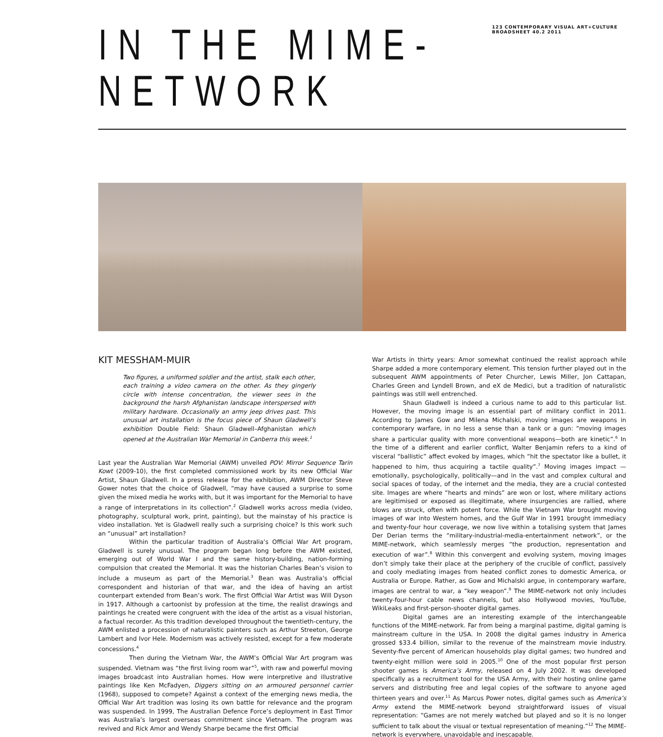IN THE MIME-NETWORK
123 CONTEMPORARY VISUAL ART+CULTURE BROADSHEET 40.2 2011
KIT MESSHAM-MUIR
Two figures, a uniformed soldier and the artist, stalk each other, each training a video camera on the other. As they gingerly circle with intense concentration, the viewer sees in the background the harsh Afghanistan landscape interspersed with military hardware. Occasionally an army jeep drives past. This unusual art installation is the focus piece of Shaun Gladwell’s exhibition Double Field: Shaun Gladwell–Afghanistan which opened at the Australian War Memorial in Canberra this week.<sup>1</sup>
Last year the Australian War Memorial (AWM) unveiled POV: Mirror Sequence Tarin Kowt (2009-10), the first completed commissioned work by its new Official War Artist, Shaun Gladwell. In a press release for the exhibition, AWM Director Steve Gower notes that the choice of Gladwell, “may have caused a surprise to some given the mixed media he works with, but it was important for the Memorial to have a range of interpretations in its collection”.<sup>2</sup> Gladwell works across media (video, photography, sculptural work, print, painting), but the mainstay of his practice is video installation. Yet is Gladwell really such a surprising choice? Is this work such an “unusual” art installation?
Within the particular tradition of Australia’s Official War Art program, Gladwell is surely unusual. The program began long before the AWM existed, emerging out of World War I and the same history-building, nation-forming compulsion that created the Memorial. It was the historian Charles Bean’s vision to include a museum as part of the Memorial.<sup>3</sup> Bean was Australia’s official correspondent and historian of that war, and the idea of having an artist counterpart extended from Bean’s work. The first Official War Artist was Will Dyson in 1917. Although a cartoonist by profession at the time, the realist drawings and paintings he created were congruent with the idea of the artist as a visual historian, a factual recorder. As this tradition developed throughout the twentieth-century, the AWM enlisted a procession of naturalistic painters such as Arthur Streeton, George Lambert and Ivor Hele. Modernism was actively resisted, except for a few moderate concessions.<sup>4</sup>
Then during the Vietnam War, the AWM’s Official War Art program was suspended. Vietnam was “the first living room war”<sup>5</sup>, with raw and powerful moving images broadcast into Australian homes. How were interpretive and illustrative paintings like Ken McFadyen, Diggers sitting on an armoured personnel carrier (1968), supposed to compete? Against a context of the emerging news media, the Official War Art tradition was losing its own battle for relevance and the program was suspended. In 1999, The Australian Defence Force’s deployment in East Timor was Australia’s largest overseas commitment since Vietnam. The program was revived and Rick Amor and Wendy Sharpe became the first Official
War Artists in thirty years: Amor somewhat continued the realist approach while Sharpe added a more contemporary element. This tension further played out in the subsequent AWM appointments of Peter Churcher, Lewis Miller, Jon Cattapan, Charles Green and Lyndell Brown, and eX de Medici, but a tradition of naturalistic paintings was still well entrenched.
Shaun Gladwell is indeed a curious name to add to this particular list. However, the moving image is an essential part of military conflict in 2011. According to James Gow and Milena Michalski, moving images are weapons in contemporary warfare, in no less a sense than a tank or a gun: “moving images share a particular quality with more conventional weapons—both are kinetic”.<sup>6</sup> In the time of a different and earlier conflict, Walter Benjamin refers to a kind of visceral “ballistic” affect evoked by images, which “hit the spectator like a bullet, it happened to him, thus acquiring a tactile quality”.<sup>7</sup> Moving images impact —emotionally, psychologically, politically—and in the vast and complex cultural and social spaces of today, of the internet and the media, they are a crucial contested site. Images are where “hearts and minds” are won or lost, where military actions are legitimised or exposed as illegitimate, where insurgencies are rallied, where blows are struck, often with potent force. While the Vietnam War brought moving images of war into Western homes, and the Gulf War in 1991 brought immediacy and twenty-four hour coverage, we now live within a totalising system that James Der Derian terms the “military-industrial-media-entertainment network”, or the MIME-network, which seamlessly merges “the production, representation and execution of war”.<sup>8</sup> Within this convergent and evolving system, moving images don’t simply take their place at the periphery of the crucible of conflict, passively and cooly mediating images from heated conflict zones to domestic America, or Australia or Europe. Rather, as Gow and Michalski argue, in contemporary warfare, images are central to war, a “key weapon”.<sup>9</sup> The MIME-network not only includes twenty-four-hour cable news channels, but also Hollywood movies, YouTube, WikiLeaks and first-person-shooter digital games.
Digital games are an interesting example of the interchangeable functions of the MIME-network. Far from being a marginal pastime, digital gaming is mainstream culture in the USA. In 2008 the digital games industry in America grossed $33.4 billion, similar to the revenue of the mainstream movie industry. Seventy-five percent of American households play digital games; two hundred and twenty-eight million were sold in 2005.<sup>10</sup> One of the most popular first person shooter games is America’s Army, released on 4 July 2002. It was developed specifically as a recruitment tool for the USA Army, with their hosting online game servers and distributing free and legal copies of the software to anyone aged thirteen years and over.<sup>11</sup> As Marcus Power notes, digital games such as America’s Army extend the MIME-network beyond straightforward issues of visual representation: “Games are not merely watched but played and so it is no longer sufficient to talk about the visual or textual representation of meaning.”<sup>12</sup> The MIME-network is everywhere, unavoidable and inescapable.